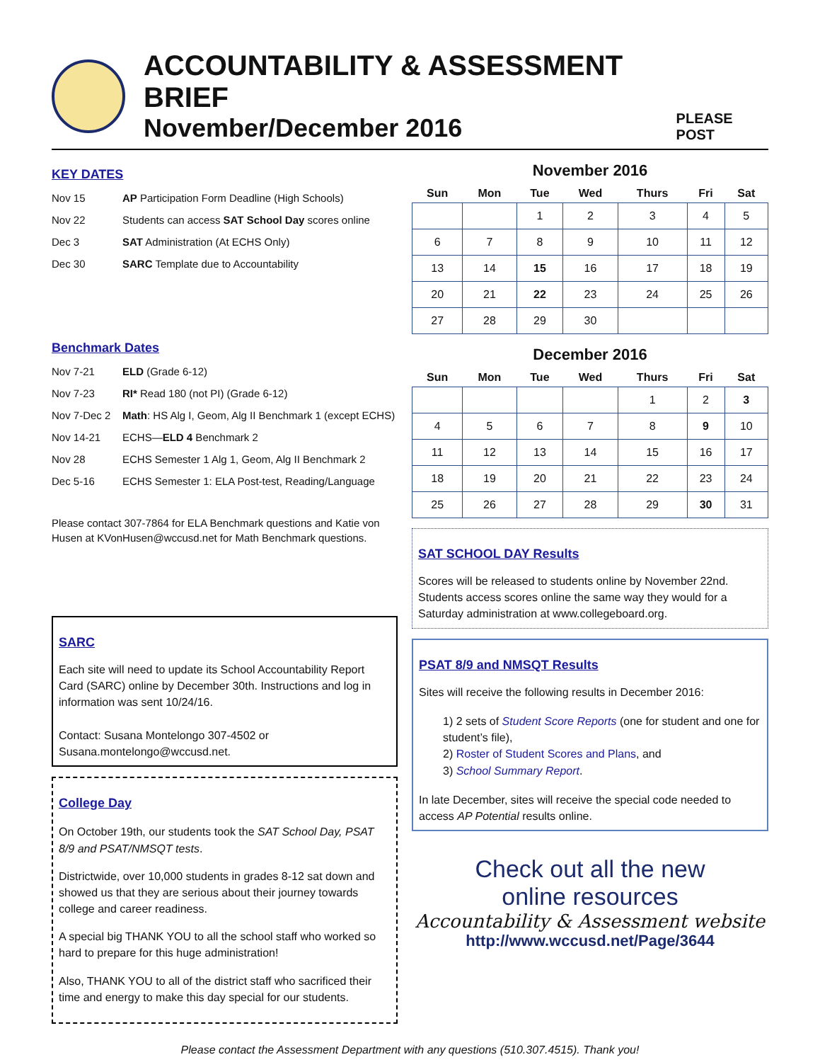ACCOUNTABILITY & ASSESSMENT BRIEF
November/December 2016
PLEASE POST
KEY DATES
Nov 15 AP Participation Form Deadline (High Schools)
Nov 22 Students can access SAT School Day scores online
Dec 3 SAT Administration (At ECHS Only)
Dec 30 SARC Template due to Accountability
Benchmark Dates
Nov 7-21 ELD (Grade 6-12)
Nov 7-23 RI* Read 180 (not PI) (Grade 6-12)
Nov 7-Dec 2 Math: HS Alg I, Geom, Alg II Benchmark 1 (except ECHS)
Nov 14-21 ECHS—ELD 4 Benchmark 2
Nov 28 ECHS Semester 1 Alg 1, Geom, Alg II Benchmark 2
Dec 5-16 ECHS Semester 1: ELA Post-test, Reading/Language
Please contact 307-7864 for ELA Benchmark questions and Katie von Husen at KVonHusen@wccusd.net for Math Benchmark questions.
SARC
Each site will need to update its School Accountability Report Card (SARC) online by December 30th. Instructions and log in information was sent 10/24/16.
Contact: Susana Montelongo 307-4502 or Susana.montelongo@wccusd.net.
College Day
On October 19th, our students took the SAT School Day, PSAT 8/9 and PSAT/NMSQT tests.
Districtwide, over 10,000 students in grades 8-12 sat down and showed us that they are serious about their journey towards college and career readiness.
A special big THANK YOU to all the school staff who worked so hard to prepare for this huge administration!
Also, THANK YOU to all of the district staff who sacrificed their time and energy to make this day special for our students.
November 2016
| Sun | Mon | Tue | Wed | Thurs | Fri | Sat |
| --- | --- | --- | --- | --- | --- | --- |
| | | 1 | 2 | 3 | 4 | 5 |
| 6 | 7 | 8 | 9 | 10 | 11 | 12 |
| 13 | 14 | 15 | 16 | 17 | 18 | 19 |
| 20 | 21 | 22 | 23 | 24 | 25 | 26 |
| 27 | 28 | 29 | 30 | | | |
December 2016
| Sun | Mon | Tue | Wed | Thurs | Fri | Sat |
| --- | --- | --- | --- | --- | --- | --- |
| | | | | 1 | 2 | 3 |
| 4 | 5 | 6 | 7 | 8 | 9 | 10 |
| 11 | 12 | 13 | 14 | 15 | 16 | 17 |
| 18 | 19 | 20 | 21 | 22 | 23 | 24 |
| 25 | 26 | 27 | 28 | 29 | 30 | 31 |
SAT SCHOOL DAY Results
Scores will be released to students online by November 22nd. Students access scores online the same way they would for a Saturday administration at www.collegeboard.org.
PSAT 8/9 and NMSQT Results
Sites will receive the following results in December 2016:
1) 2 sets of Student Score Reports (one for student and one for student’s file),
2) Roster of Student Scores and Plans, and
3) School Summary Report.
In late December, sites will receive the special code needed to access AP Potential results online.
Check out all the new
online resources
Accountability & Assessment website
http://www.wccusd.net/Page/3644
Please contact the Assessment Department with any questions (510.307.4515). Thank you!